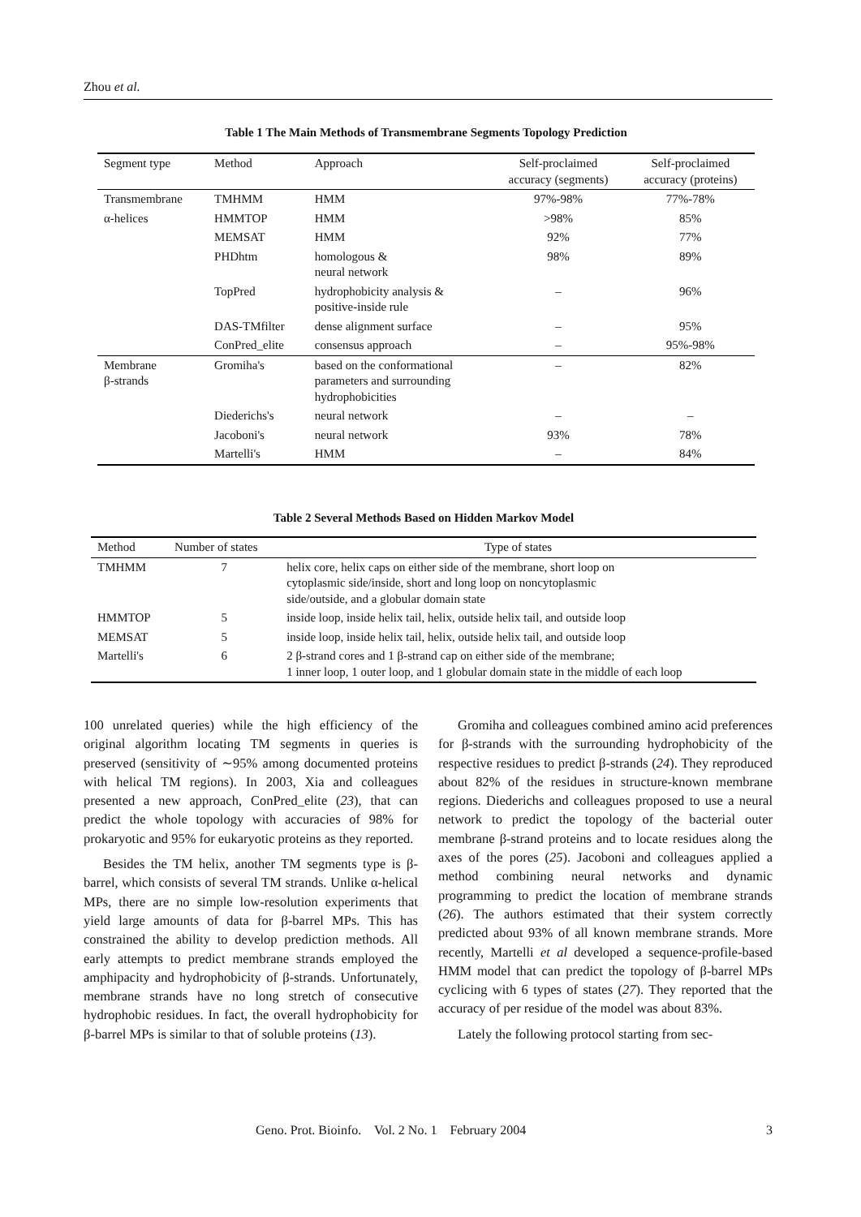Zhou et al.
Table 1 The Main Methods of Transmembrane Segments Topology Prediction
| Segment type | Method | Approach | Self-proclaimed accuracy (segments) | Self-proclaimed accuracy (proteins) |
| --- | --- | --- | --- | --- |
| Transmembrane | TMHMM | HMM | 97%-98% | 77%-78% |
| α-helices | HMMTOP | HMM | >98% | 85% |
| | MEMSAT | HMM | 92% | 77% |
| | PHDhtm | homologous & neural network | 98% | 89% |
| | TopPred | hydrophobicity analysis & positive-inside rule | – | 96% |
| | DAS-TMfilter | dense alignment surface | – | 95% |
| | ConPred_elite | consensus approach | – | 95%-98% |
| Membrane β-strands | Gromiha's | based on the conformational parameters and surrounding hydrophobicities | – | 82% |
| | Diederichs's | neural network | – | – |
| | Jacoboni's | neural network | 93% | 78% |
| | Martelli's | HMM | – | 84% |
Table 2 Several Methods Based on Hidden Markov Model
| Method | Number of states | Type of states |
| --- | --- | --- |
| TMHMM | 7 | helix core, helix caps on either side of the membrane, short loop on cytoplasmic side/inside, short and long loop on noncytoplasmic side/outside, and a globular domain state |
| HMMTOP | 5 | inside loop, inside helix tail, helix, outside helix tail, and outside loop |
| MEMSAT | 5 | inside loop, inside helix tail, helix, outside helix tail, and outside loop |
| Martelli's | 6 | 2 β-strand cores and 1 β-strand cap on either side of the membrane; 1 inner loop, 1 outer loop, and 1 globular domain state in the middle of each loop |
100 unrelated queries) while the high efficiency of the original algorithm locating TM segments in queries is preserved (sensitivity of ∼95% among documented proteins with helical TM regions). In 2003, Xia and colleagues presented a new approach, ConPred_elite (23), that can predict the whole topology with accuracies of 98% for prokaryotic and 95% for eukaryotic proteins as they reported.
Besides the TM helix, another TM segments type is β-barrel, which consists of several TM strands. Unlike α-helical MPs, there are no simple low-resolution experiments that yield large amounts of data for β-barrel MPs. This has constrained the ability to develop prediction methods. All early attempts to predict membrane strands employed the amphipacity and hydrophobicity of β-strands. Unfortunately, membrane strands have no long stretch of consecutive hydrophobic residues. In fact, the overall hydrophobicity for β-barrel MPs is similar to that of soluble proteins (13).
Gromiha and colleagues combined amino acid preferences for β-strands with the surrounding hydrophobicity of the respective residues to predict β-strands (24). They reproduced about 82% of the residues in structure-known membrane regions. Diederichs and colleagues proposed to use a neural network to predict the topology of the bacterial outer membrane β-strand proteins and to locate residues along the axes of the pores (25). Jacoboni and colleagues applied a method combining neural networks and dynamic programming to predict the location of membrane strands (26). The authors estimated that their system correctly predicted about 93% of all known membrane strands. More recently, Martelli et al developed a sequence-profile-based HMM model that can predict the topology of β-barrel MPs cyclicing with 6 types of states (27). They reported that the accuracy of per residue of the model was about 83%.
Lately the following protocol starting from sec-
Geno. Prot. Bioinfo. Vol. 2 No. 1 February 2004 3